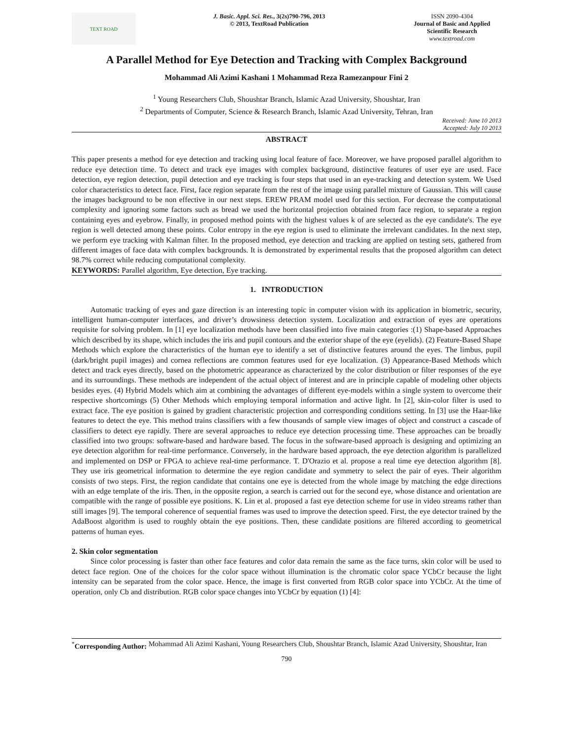TEXT ROAD
J. Basic. Appl. Sci. Res., 3(2s)790-796, 2013
© 2013, TextRoad Publication
ISSN 2090-4304
Journal of Basic and Applied Scientific Research
www.textroad.com
A Parallel Method for Eye Detection and Tracking with Complex Background
Mohammad Ali Azimi Kashani 1 Mohammad Reza Ramezanpour Fini 2
<sup>1</sup> Young Researchers Club, Shoushtar Branch, Islamic Azad University, Shoushtar, Iran
<sup>2</sup> Departments of Computer, Science & Research Branch, Islamic Azad University, Tehran, Iran
Received: June 10 2013
Accepted: July 10 2013
ABSTRACT
This paper presents a method for eye detection and tracking using local feature of face. Moreover, we have proposed parallel algorithm to reduce eye detection time. To detect and track eye images with complex background, distinctive features of user eye are used. Face detection, eye region detection, pupil detection and eye tracking is four steps that used in an eye-tracking and detection system. We Used color characteristics to detect face. First, face region separate from the rest of the image using parallel mixture of Gaussian. This will cause the images background to be non effective in our next steps. EREW PRAM model used for this section. For decrease the computational complexity and ignoring some factors such as bread we used the horizontal projection obtained from face region, to separate a region containing eyes and eyebrow. Finally, in proposed method points with the highest values k of are selected as the eye candidate's. The eye region is well detected among these points. Color entropy in the eye region is used to eliminate the irrelevant candidates. In the next step, we perform eye tracking with Kalman filter. In the proposed method, eye detection and tracking are applied on testing sets, gathered from different images of face data with complex backgrounds. It is demonstrated by experimental results that the proposed algorithm can detect 98.7% correct while reducing computational complexity.
KEYWORDS: Parallel algorithm, Eye detection, Eye tracking.
1. INTRODUCTION
Automatic tracking of eyes and gaze direction is an interesting topic in computer vision with its application in biometric, security, intelligent human-computer interfaces, and driver’s drowsiness detection system. Localization and extraction of eyes are operations requisite for solving problem. In [1] eye localization methods have been classified into five main categories :(1) Shape-based Approaches which described by its shape, which includes the iris and pupil contours and the exterior shape of the eye (eyelids). (2) Feature-Based Shape Methods which explore the characteristics of the human eye to identify a set of distinctive features around the eyes. The limbus, pupil (dark/bright pupil images) and cornea reflections are common features used for eye localization. (3) Appearance-Based Methods which detect and track eyes directly, based on the photometric appearance as characterized by the color distribution or filter responses of the eye and its surroundings. These methods are independent of the actual object of interest and are in principle capable of modeling other objects besides eyes. (4) Hybrid Models which aim at combining the advantages of different eye-models within a single system to overcome their respective shortcomings (5) Other Methods which employing temporal information and active light. In [2], skin-color filter is used to extract face. The eye position is gained by gradient characteristic projection and corresponding conditions setting. In [3] use the Haar-like features to detect the eye. This method trains classifiers with a few thousands of sample view images of object and construct a cascade of classifiers to detect eye rapidly. There are several approaches to reduce eye detection processing time. These approaches can be broadly classified into two groups: software-based and hardware based. The focus in the software-based approach is designing and optimizing an eye detection algorithm for real-time performance. Conversely, in the hardware based approach, the eye detection algorithm is parallelized and implemented on DSP or FPGA to achieve real-time performance. T. D'Orazio et al. propose a real time eye detection algorithm [8]. They use iris geometrical information to determine the eye region candidate and symmetry to select the pair of eyes. Their algorithm consists of two steps. First, the region candidate that contains one eye is detected from the whole image by matching the edge directions with an edge template of the iris. Then, in the opposite region, a search is carried out for the second eye, whose distance and orientation are compatible with the range of possible eye positions. K. Lin et al. proposed a fast eye detection scheme for use in video streams rather than still images [9]. The temporal coherence of sequential frames was used to improve the detection speed. First, the eye detector trained by the AdaBoost algorithm is used to roughly obtain the eye positions. Then, these candidate positions are filtered according to geometrical patterns of human eyes.
2. Skin color segmentation
Since color processing is faster than other face features and color data remain the same as the face turns, skin color will be used to detect face region. One of the choices for the color space without illumination is the chromatic color space YCbCr because the light intensity can be separated from the color space. Hence, the image is first converted from RGB color space into YCbCr. At the time of operation, only Cb and distribution. RGB color space changes into YCbCr by equation (1) [4]:
<sup>*</sup> Corresponding Author: Mohammad Ali Azimi Kashani, Young Researchers Club, Shoushtar Branch, Islamic Azad University, Shoushtar, Iran
790